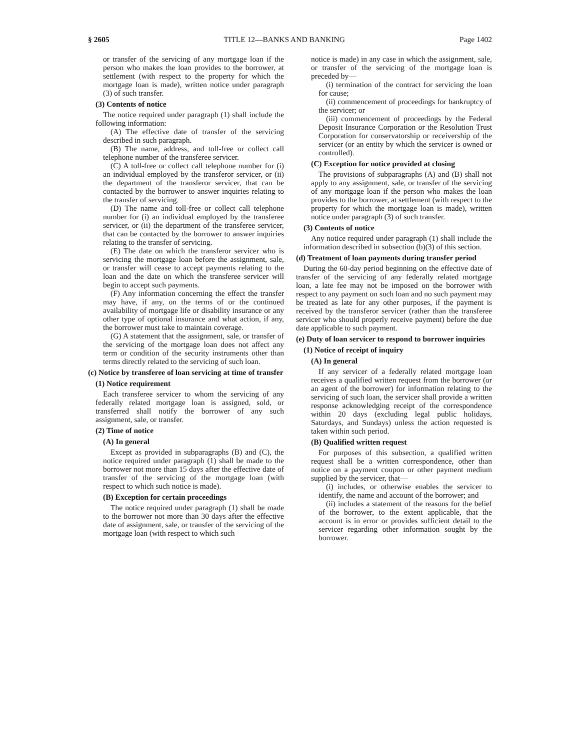§ 2605 TITLE 12—BANKS AND BANKING Page 1402
or transfer of the servicing of any mortgage loan if the person who makes the loan provides to the borrower, at settlement (with respect to the property for which the mortgage loan is made), written notice under paragraph (3) of such transfer.
(3) Contents of notice
The notice required under paragraph (1) shall include the following information:
(A) The effective date of transfer of the servicing described in such paragraph.
(B) The name, address, and toll-free or collect call telephone number of the transferee servicer.
(C) A toll-free or collect call telephone number for (i) an individual employed by the transferor servicer, or (ii) the department of the transferor servicer, that can be contacted by the borrower to answer inquiries relating to the transfer of servicing.
(D) The name and toll-free or collect call telephone number for (i) an individual employed by the transferee servicer, or (ii) the department of the transferee servicer, that can be contacted by the borrower to answer inquiries relating to the transfer of servicing.
(E) The date on which the transferor servicer who is servicing the mortgage loan before the assignment, sale, or transfer will cease to accept payments relating to the loan and the date on which the transferee servicer will begin to accept such payments.
(F) Any information concerning the effect the transfer may have, if any, on the terms of or the continued availability of mortgage life or disability insurance or any other type of optional insurance and what action, if any, the borrower must take to maintain coverage.
(G) A statement that the assignment, sale, or transfer of the servicing of the mortgage loan does not affect any term or condition of the security instruments other than terms directly related to the servicing of such loan.
(c) Notice by transferee of loan servicing at time of transfer
(1) Notice requirement
Each transferee servicer to whom the servicing of any federally related mortgage loan is assigned, sold, or transferred shall notify the borrower of any such assignment, sale, or transfer.
(2) Time of notice
(A) In general
Except as provided in subparagraphs (B) and (C), the notice required under paragraph (1) shall be made to the borrower not more than 15 days after the effective date of transfer of the servicing of the mortgage loan (with respect to which such notice is made).
(B) Exception for certain proceedings
The notice required under paragraph (1) shall be made to the borrower not more than 30 days after the effective date of assignment, sale, or transfer of the servicing of the mortgage loan (with respect to which such
notice is made) in any case in which the assignment, sale, or transfer of the servicing of the mortgage loan is preceded by—
(i) termination of the contract for servicing the loan for cause;
(ii) commencement of proceedings for bankruptcy of the servicer; or
(iii) commencement of proceedings by the Federal Deposit Insurance Corporation or the Resolution Trust Corporation for conservatorship or receivership of the servicer (or an entity by which the servicer is owned or controlled).
(C) Exception for notice provided at closing
The provisions of subparagraphs (A) and (B) shall not apply to any assignment, sale, or transfer of the servicing of any mortgage loan if the person who makes the loan provides to the borrower, at settlement (with respect to the property for which the mortgage loan is made), written notice under paragraph (3) of such transfer.
(3) Contents of notice
Any notice required under paragraph (1) shall include the information described in subsection (b)(3) of this section.
(d) Treatment of loan payments during transfer period
During the 60-day period beginning on the effective date of transfer of the servicing of any federally related mortgage loan, a late fee may not be imposed on the borrower with respect to any payment on such loan and no such payment may be treated as late for any other purposes, if the payment is received by the transferor servicer (rather than the transferee servicer who should properly receive payment) before the due date applicable to such payment.
(e) Duty of loan servicer to respond to borrower inquiries
(1) Notice of receipt of inquiry
(A) In general
If any servicer of a federally related mortgage loan receives a qualified written request from the borrower (or an agent of the borrower) for information relating to the servicing of such loan, the servicer shall provide a written response acknowledging receipt of the correspondence within 20 days (excluding legal public holidays, Saturdays, and Sundays) unless the action requested is taken within such period.
(B) Qualified written request
For purposes of this subsection, a qualified written request shall be a written correspondence, other than notice on a payment coupon or other payment medium supplied by the servicer, that—
(i) includes, or otherwise enables the servicer to identify, the name and account of the borrower; and
(ii) includes a statement of the reasons for the belief of the borrower, to the extent applicable, that the account is in error or provides sufficient detail to the servicer regarding other information sought by the borrower.